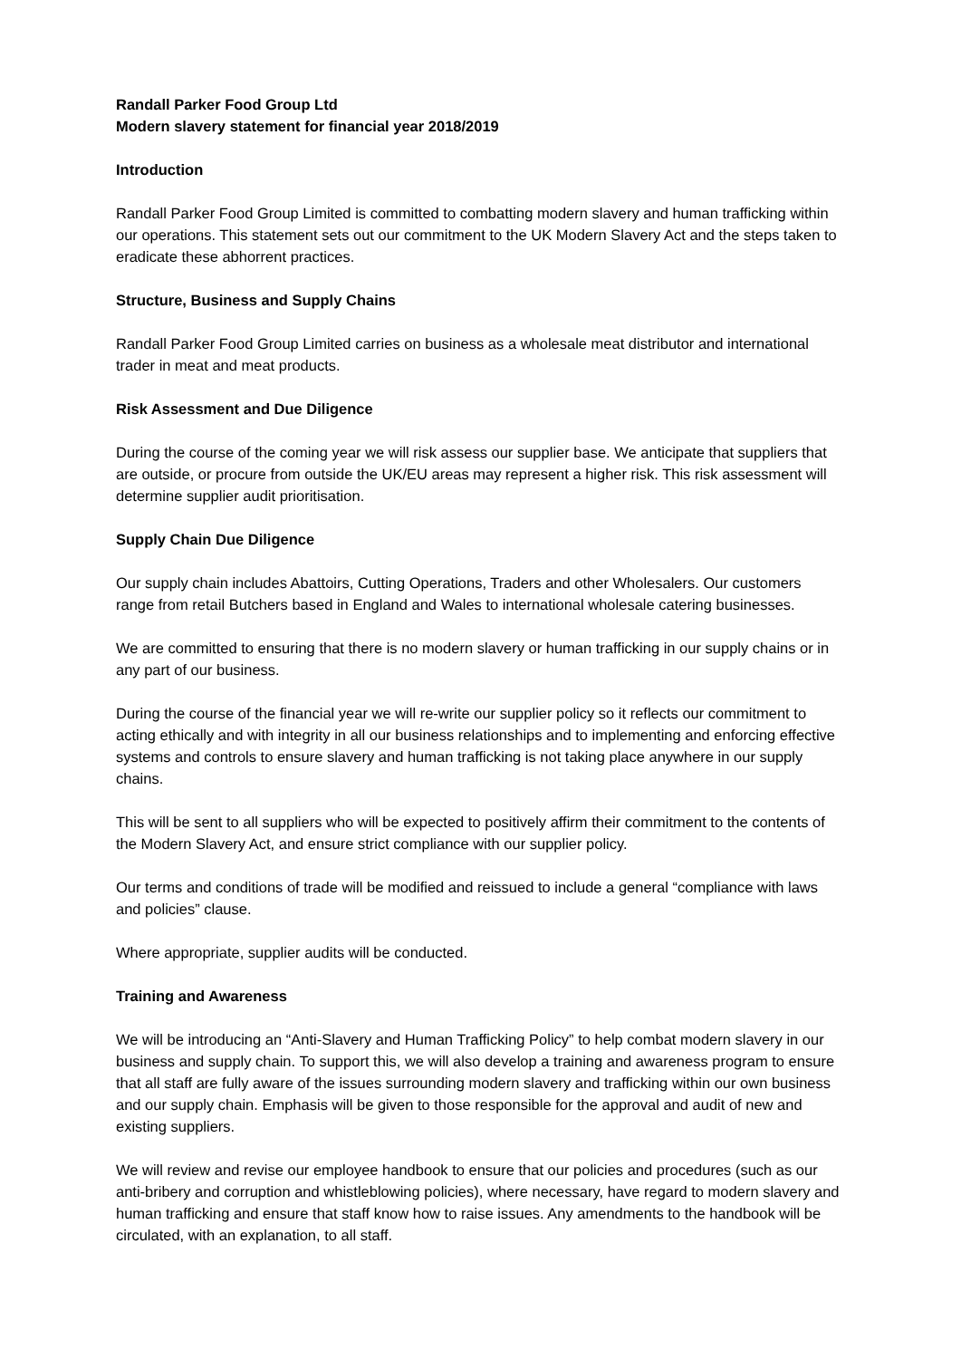Randall Parker Food Group Ltd
Modern slavery statement for financial year 2018/2019
Introduction
Randall Parker Food Group Limited is committed to combatting modern slavery and human trafficking within our operations. This statement sets out our commitment to the UK Modern Slavery Act and the steps taken to eradicate these abhorrent practices.
Structure, Business and Supply Chains
Randall Parker Food Group Limited carries on business as a wholesale meat distributor and international trader in meat and meat products.
Risk Assessment and Due Diligence
During the course of the coming year we will risk assess our supplier base. We anticipate that suppliers that are outside, or procure from outside the UK/EU areas may represent a higher risk. This risk assessment will determine supplier audit prioritisation.
Supply Chain Due Diligence
Our supply chain includes Abattoirs, Cutting Operations, Traders and other Wholesalers. Our customers range from retail Butchers based in England and Wales to international wholesale catering businesses.
We are committed to ensuring that there is no modern slavery or human trafficking in our supply chains or in any part of our business.
During the course of the financial year we will re-write our supplier policy so it reflects our commitment to acting ethically and with integrity in all our business relationships and to implementing and enforcing effective systems and controls to ensure slavery and human trafficking is not taking place anywhere in our supply chains.
This will be sent to all suppliers who will be expected to positively affirm their commitment to the contents of the Modern Slavery Act, and ensure strict compliance with our supplier policy.
Our terms and conditions of trade will be modified and reissued to include a general “compliance with laws and policies” clause.
Where appropriate, supplier audits will be conducted.
Training and Awareness
We will be introducing an “Anti-Slavery and Human Trafficking Policy” to help combat modern slavery in our business and supply chain. To support this, we will also develop a training and awareness program to ensure that all staff are fully aware of the issues surrounding modern slavery and trafficking within our own business and our supply chain. Emphasis will be given to those responsible for the approval and audit of new and existing suppliers.
We will review and revise our employee handbook to ensure that our policies and procedures (such as our anti-bribery and corruption and whistleblowing policies), where necessary, have regard to modern slavery and human trafficking and ensure that staff know how to raise issues. Any amendments to the handbook will be circulated, with an explanation, to all staff.